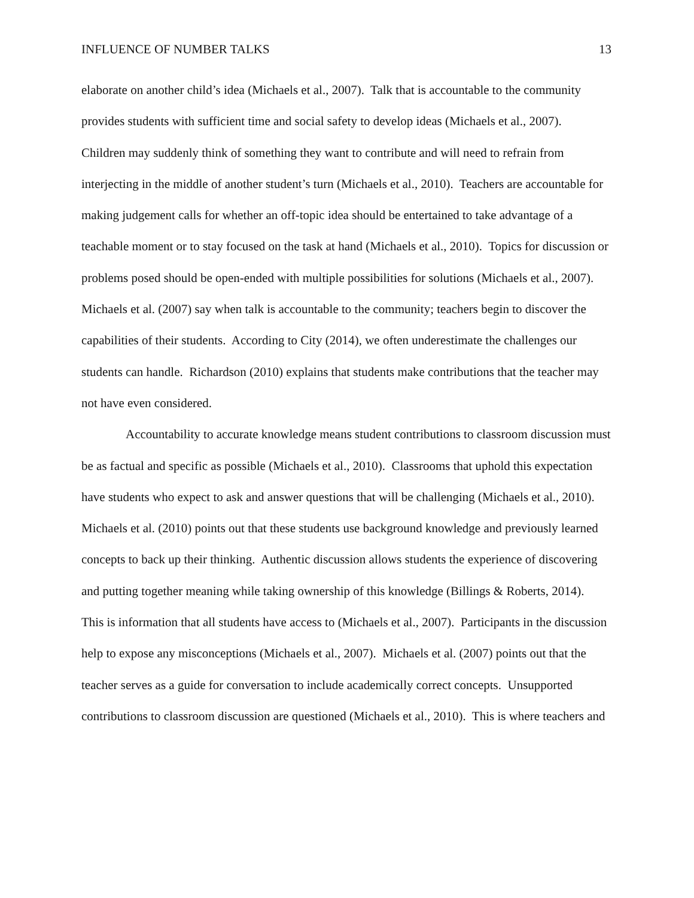INFLUENCE OF NUMBER TALKS 13
elaborate on another child’s idea (Michaels et al., 2007). Talk that is accountable to the community provides students with sufficient time and social safety to develop ideas (Michaels et al., 2007). Children may suddenly think of something they want to contribute and will need to refrain from interjecting in the middle of another student’s turn (Michaels et al., 2010). Teachers are accountable for making judgement calls for whether an off-topic idea should be entertained to take advantage of a teachable moment or to stay focused on the task at hand (Michaels et al., 2010). Topics for discussion or problems posed should be open-ended with multiple possibilities for solutions (Michaels et al., 2007). Michaels et al. (2007) say when talk is accountable to the community; teachers begin to discover the capabilities of their students. According to City (2014), we often underestimate the challenges our students can handle. Richardson (2010) explains that students make contributions that the teacher may not have even considered.
Accountability to accurate knowledge means student contributions to classroom discussion must be as factual and specific as possible (Michaels et al., 2010). Classrooms that uphold this expectation have students who expect to ask and answer questions that will be challenging (Michaels et al., 2010). Michaels et al. (2010) points out that these students use background knowledge and previously learned concepts to back up their thinking. Authentic discussion allows students the experience of discovering and putting together meaning while taking ownership of this knowledge (Billings & Roberts, 2014). This is information that all students have access to (Michaels et al., 2007). Participants in the discussion help to expose any misconceptions (Michaels et al., 2007). Michaels et al. (2007) points out that the teacher serves as a guide for conversation to include academically correct concepts. Unsupported contributions to classroom discussion are questioned (Michaels et al., 2010). This is where teachers and